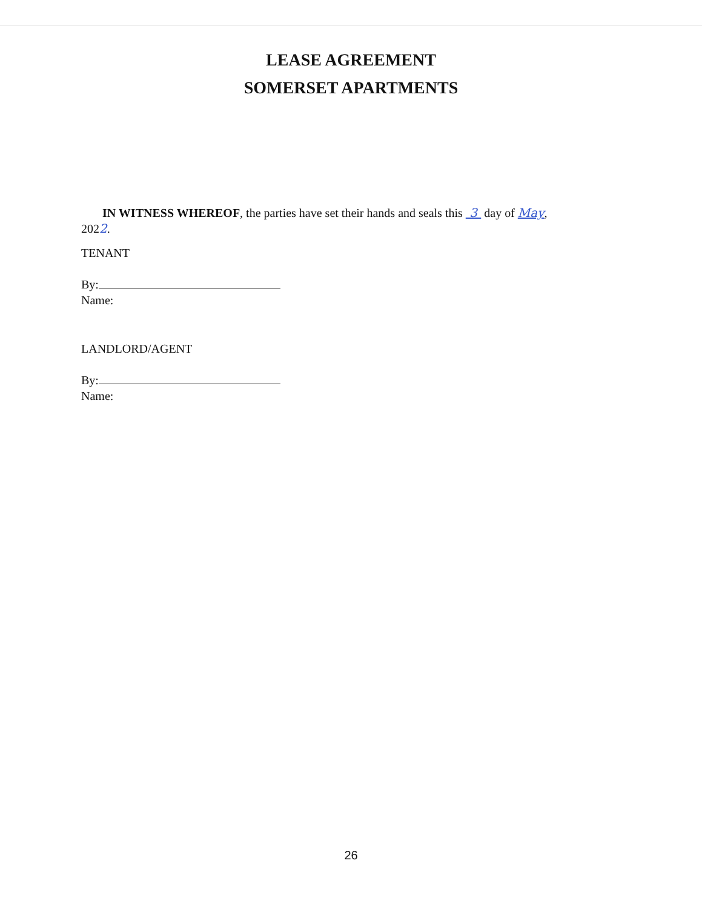LEASE AGREEMENT
SOMERSET APARTMENTS
IN WITNESS WHEREOF, the parties have set their hands and seals this 3 day of May, 2022.
TENANT
By:
Name:
LANDLORD/AGENT
By:
Name:
26